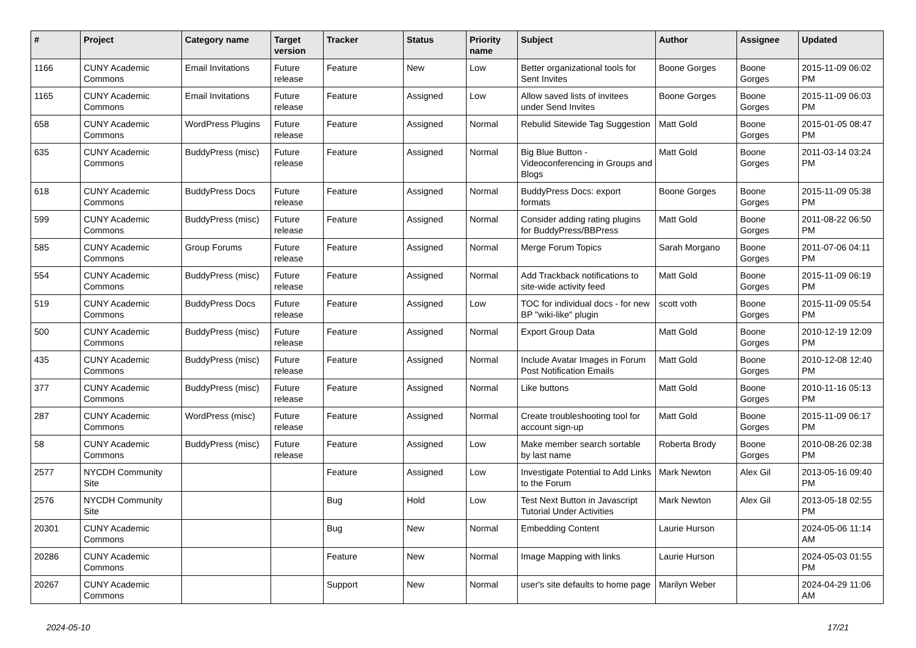| # | Project | Category name | Target version | Tracker | Status | Priority name | Subject | Author | Assignee | Updated |
| --- | --- | --- | --- | --- | --- | --- | --- | --- | --- | --- |
| 1166 | CUNY Academic Commons | Email Invitations | Future release | Feature | New | Low | Better organizational tools for Sent Invites | Boone Gorges | Boone Gorges | 2015-11-09 06:02 PM |
| 1165 | CUNY Academic Commons | Email Invitations | Future release | Feature | Assigned | Low | Allow saved lists of invitees under Send Invites | Boone Gorges | Boone Gorges | 2015-11-09 06:03 PM |
| 658 | CUNY Academic Commons | WordPress Plugins | Future release | Feature | Assigned | Normal | Rebulid Sitewide Tag Suggestion | Matt Gold | Boone Gorges | 2015-01-05 08:47 PM |
| 635 | CUNY Academic Commons | BuddyPress (misc) | Future release | Feature | Assigned | Normal | Big Blue Button - Videoconferencing in Groups and Blogs | Matt Gold | Boone Gorges | 2011-03-14 03:24 PM |
| 618 | CUNY Academic Commons | BuddyPress Docs | Future release | Feature | Assigned | Normal | BuddyPress Docs: export formats | Boone Gorges | Boone Gorges | 2015-11-09 05:38 PM |
| 599 | CUNY Academic Commons | BuddyPress (misc) | Future release | Feature | Assigned | Normal | Consider adding rating plugins for BuddyPress/BBPress | Matt Gold | Boone Gorges | 2011-08-22 06:50 PM |
| 585 | CUNY Academic Commons | Group Forums | Future release | Feature | Assigned | Normal | Merge Forum Topics | Sarah Morgano | Boone Gorges | 2011-07-06 04:11 PM |
| 554 | CUNY Academic Commons | BuddyPress (misc) | Future release | Feature | Assigned | Normal | Add Trackback notifications to site-wide activity feed | Matt Gold | Boone Gorges | 2015-11-09 06:19 PM |
| 519 | CUNY Academic Commons | BuddyPress Docs | Future release | Feature | Assigned | Low | TOC for individual docs - for new BP "wiki-like" plugin | scott voth | Boone Gorges | 2015-11-09 05:54 PM |
| 500 | CUNY Academic Commons | BuddyPress (misc) | Future release | Feature | Assigned | Normal | Export Group Data | Matt Gold | Boone Gorges | 2010-12-19 12:09 PM |
| 435 | CUNY Academic Commons | BuddyPress (misc) | Future release | Feature | Assigned | Normal | Include Avatar Images in Forum Post Notification Emails | Matt Gold | Boone Gorges | 2010-12-08 12:40 PM |
| 377 | CUNY Academic Commons | BuddyPress (misc) | Future release | Feature | Assigned | Normal | Like buttons | Matt Gold | Boone Gorges | 2010-11-16 05:13 PM |
| 287 | CUNY Academic Commons | WordPress (misc) | Future release | Feature | Assigned | Normal | Create troubleshooting tool for account sign-up | Matt Gold | Boone Gorges | 2015-11-09 06:17 PM |
| 58 | CUNY Academic Commons | BuddyPress (misc) | Future release | Feature | Assigned | Low | Make member search sortable by last name | Roberta Brody | Boone Gorges | 2010-08-26 02:38 PM |
| 2577 | NYCDH Community Site | | | Feature | Assigned | Low | Investigate Potential to Add Links to the Forum | Mark Newton | Alex Gil | 2013-05-16 09:40 PM |
| 2576 | NYCDH Community Site | | | Bug | Hold | Low | Test Next Button in Javascript Tutorial Under Activities | Mark Newton | Alex Gil | 2013-05-18 02:55 PM |
| 20301 | CUNY Academic Commons | | | Bug | New | Normal | Embedding Content | Laurie Hurson | | 2024-05-06 11:14 AM |
| 20286 | CUNY Academic Commons | | | Feature | New | Normal | Image Mapping with links | Laurie Hurson | | 2024-05-03 01:55 PM |
| 20267 | CUNY Academic Commons | | | Support | New | Normal | user's site defaults to home page | Marilyn Weber | | 2024-04-29 11:06 AM |
2024-05-10 17/21